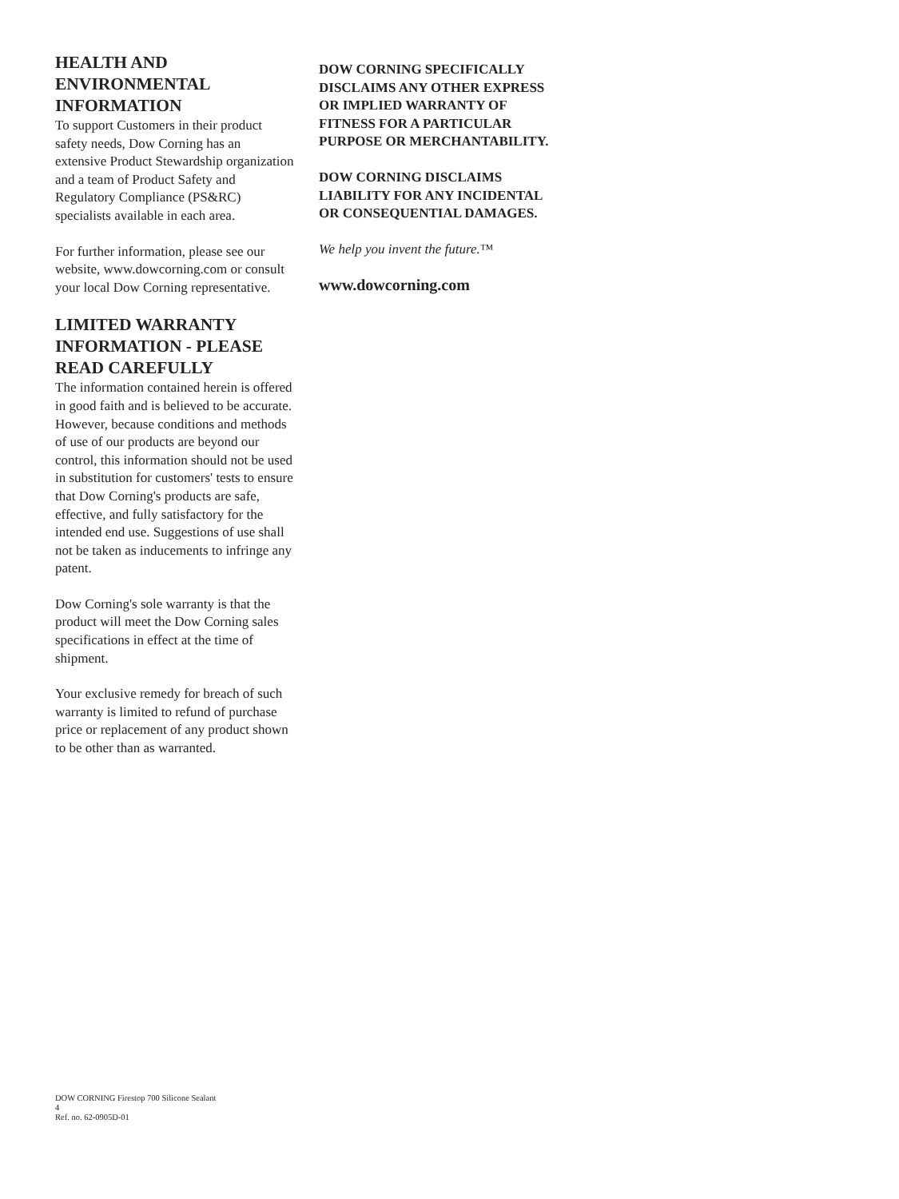HEALTH AND ENVIRONMENTAL INFORMATION
To support Customers in their product safety needs, Dow Corning has an extensive Product Stewardship organization and a team of Product Safety and Regulatory Compliance (PS&RC) specialists available in each area.
For further information, please see our website, www.dowcorning.com or consult your local Dow Corning representative.
LIMITED WARRANTY INFORMATION - PLEASE READ CAREFULLY
The information contained herein is offered in good faith and is believed to be accurate. However, because conditions and methods of use of our products are beyond our control, this information should not be used in substitution for customers' tests to ensure that Dow Corning's products are safe, effective, and fully satisfactory for the intended end use. Suggestions of use shall not be taken as inducements to infringe any patent.
Dow Corning's sole warranty is that the product will meet the Dow Corning sales specifications in effect at the time of shipment.
Your exclusive remedy for breach of such warranty is limited to refund of purchase price or replacement of any product shown to be other than as warranted.
DOW CORNING SPECIFICALLY DISCLAIMS ANY OTHER EXPRESS OR IMPLIED WARRANTY OF FITNESS FOR A PARTICULAR PURPOSE OR MERCHANTABILITY.
DOW CORNING DISCLAIMS LIABILITY FOR ANY INCIDENTAL OR CONSEQUENTIAL DAMAGES.
We help you invent the future.™
www.dowcorning.com
DOW CORNING Firestop 700 Silicone Sealant
4
Ref. no. 62-0905D-01